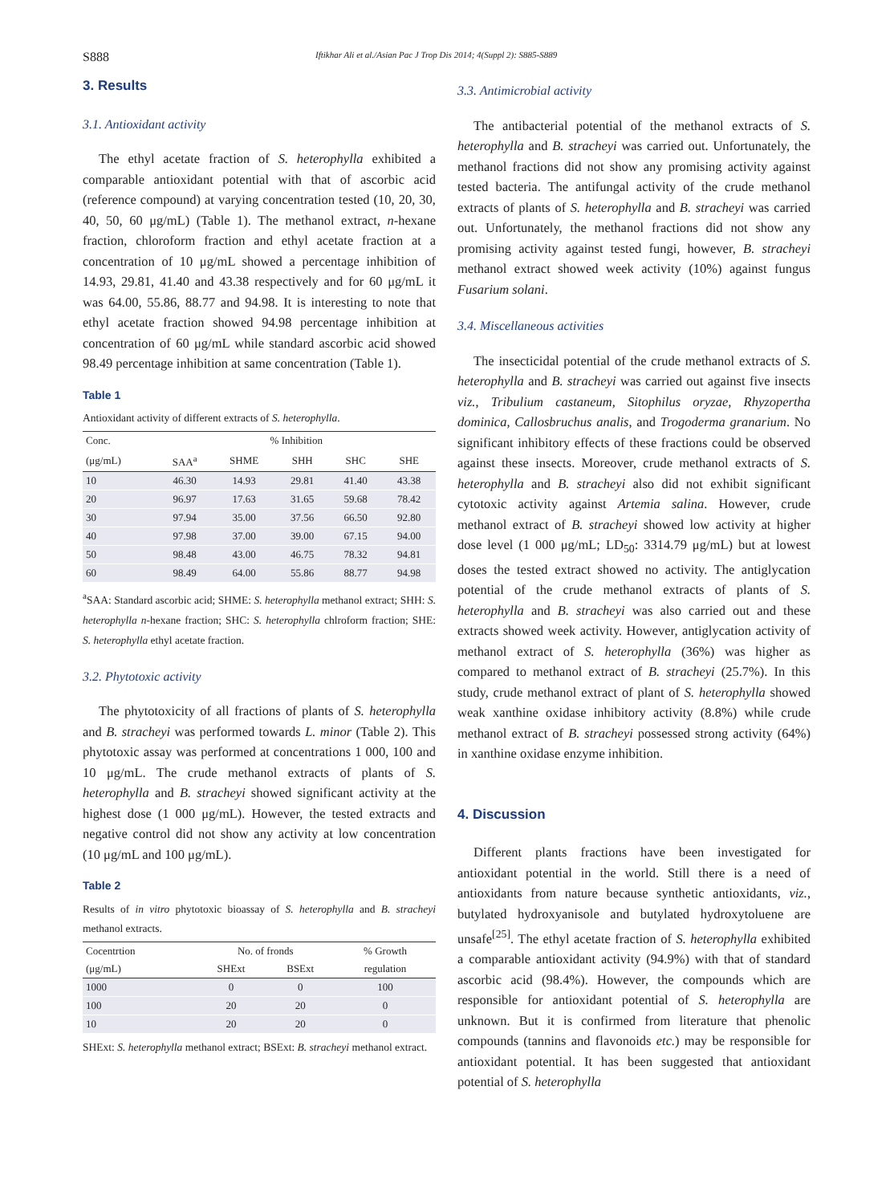S888 Iftikhar Ali et al./Asian Pac J Trop Dis 2014; 4(Suppl 2): S885-S889
3. Results
3.1. Antioxidant activity
The ethyl acetate fraction of S. heterophylla exhibited a comparable antioxidant potential with that of ascorbic acid (reference compound) at varying concentration tested (10, 20, 30, 40, 50, 60 μg/mL) (Table 1). The methanol extract, n-hexane fraction, chloroform fraction and ethyl acetate fraction at a concentration of 10 μg/mL showed a percentage inhibition of 14.93, 29.81, 41.40 and 43.38 respectively and for 60 μg/mL it was 64.00, 55.86, 88.77 and 94.98. It is interesting to note that ethyl acetate fraction showed 94.98 percentage inhibition at concentration of 60 μg/mL while standard ascorbic acid showed 98.49 percentage inhibition at same concentration (Table 1).
Table 1
Antioxidant activity of different extracts of S. heterophylla.
| Conc. | % Inhibition | | | | |
| --- | --- | --- | --- | --- | --- |
| (μg/mL) | SAA<sup>a</sup> | SHME | SHH | SHC | SHE |
| 10 | 46.30 | 14.93 | 29.81 | 41.40 | 43.38 |
| 20 | 96.97 | 17.63 | 31.65 | 59.68 | 78.42 |
| 30 | 97.94 | 35.00 | 37.56 | 66.50 | 92.80 |
| 40 | 97.98 | 37.00 | 39.00 | 67.15 | 94.00 |
| 50 | 98.48 | 43.00 | 46.75 | 78.32 | 94.81 |
| 60 | 98.49 | 64.00 | 55.86 | 88.77 | 94.98 |
<sup>a</sup> SAA: Standard ascorbic acid; SHME: S. heterophylla methanol extract; SHH: S. heterophylla n-hexane fraction; SHC: S. heterophylla chlroform fraction; SHE: S. heterophylla ethyl acetate fraction.
3.2. Phytotoxic activity
The phytotoxicity of all fractions of plants of S. heterophylla and B. stracheyi was performed towards L. minor (Table 2). This phytotoxic assay was performed at concentrations 1 000, 100 and 10 μg/mL. The crude methanol extracts of plants of S. heterophylla and B. stracheyi showed significant activity at the highest dose (1 000 μg/mL). However, the tested extracts and negative control did not show any activity at low concentration (10 μg/mL and 100 μg/mL).
Table 2
Results of in vitro phytotoxic bioassay of S. heterophylla and B. stracheyi methanol extracts.
| Cocentrtion | No. of fronds | | % Growth |
| --- | --- | --- | --- |
| (μg/mL) | SHExt | BSExt | regulation |
| 1000 | 0 | 0 | 100 |
| 100 | 20 | 20 | 0 |
| 10 | 20 | 20 | 0 |
SHExt: S. heterophylla methanol extract; BSExt: B. stracheyi methanol extract.
3.3. Antimicrobial activity
The antibacterial potential of the methanol extracts of S. heterophylla and B. stracheyi was carried out. Unfortunately, the methanol fractions did not show any promising activity against tested bacteria. The antifungal activity of the crude methanol extracts of plants of S. heterophylla and B. stracheyi was carried out. Unfortunately, the methanol fractions did not show any promising activity against tested fungi, however, B. stracheyi methanol extract showed week activity (10%) against fungus Fusarium solani.
3.4. Miscellaneous activities
The insecticidal potential of the crude methanol extracts of S. heterophylla and B. stracheyi was carried out against five insects viz., Tribulium castaneum, Sitophilus oryzae, Rhyzopertha dominica, Callosbruchus analis, and Trogoderma granarium. No significant inhibitory effects of these fractions could be observed against these insects. Moreover, crude methanol extracts of S. heterophylla and B. stracheyi also did not exhibit significant cytotoxic activity against Artemia salina. However, crude methanol extract of B. stracheyi showed low activity at higher dose level (1 000 μg/mL; LD<sub>50</sub>: 3314.79 μg/mL) but at lowest doses the tested extract showed no activity. The antiglycation potential of the crude methanol extracts of plants of S. heterophylla and B. stracheyi was also carried out and these extracts showed week activity. However, antiglycation activity of methanol extract of S. heterophylla (36%) was higher as compared to methanol extract of B. stracheyi (25.7%). In this study, crude methanol extract of plant of S. heterophylla showed weak xanthine oxidase inhibitory activity (8.8%) while crude methanol extract of B. stracheyi possessed strong activity (64%) in xanthine oxidase enzyme inhibition.
4. Discussion
Different plants fractions have been investigated for antioxidant potential in the world. Still there is a need of antioxidants from nature because synthetic antioxidants, viz., butylated hydroxyanisole and butylated hydroxytoluene are unsafe<sup>[25]</sup>. The ethyl acetate fraction of S. heterophylla exhibited a comparable antioxidant activity (94.9%) with that of standard ascorbic acid (98.4%). However, the compounds which are responsible for antioxidant potential of S. heterophylla are unknown. But it is confirmed from literature that phenolic compounds (tannins and flavonoids etc.) may be responsible for antioxidant potential. It has been suggested that antioxidant potential of S. heterophylla